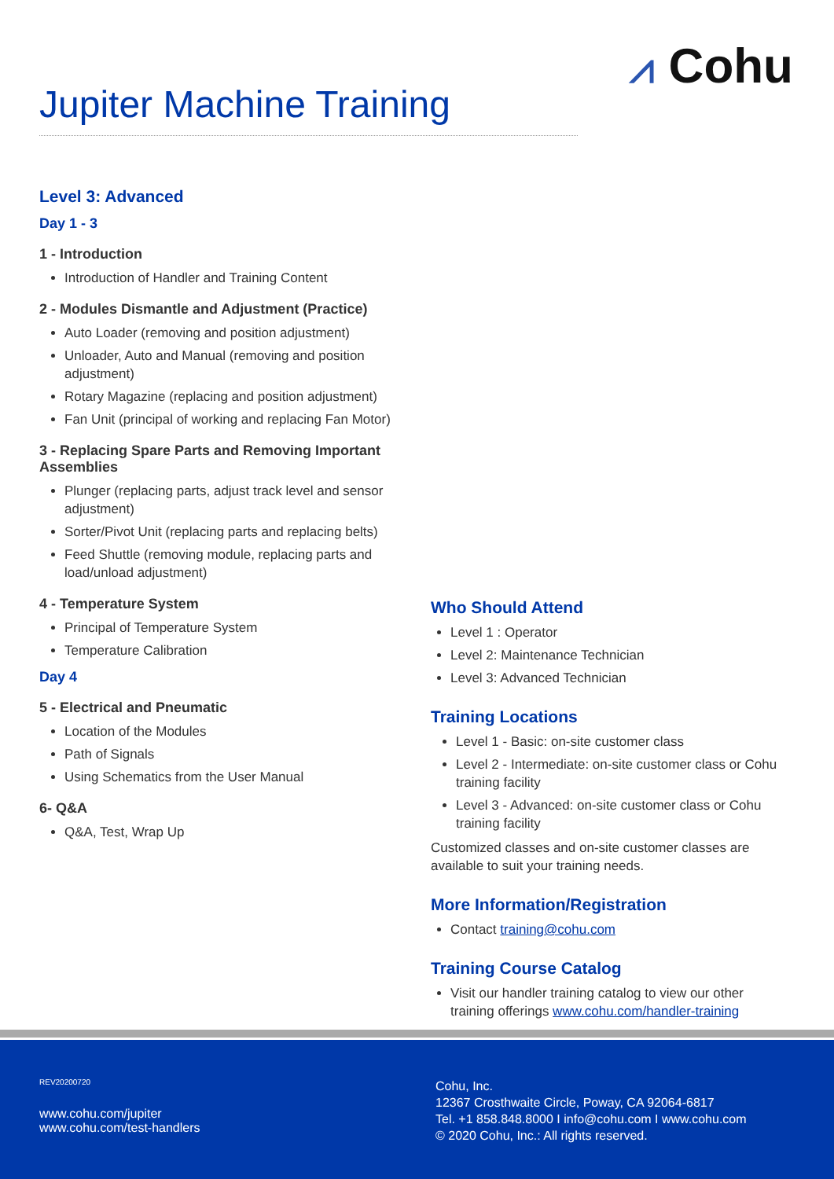⩘ Cohu
Jupiter Machine Training
Level 3: Advanced
Day 1 - 3
1 - Introduction
Introduction of Handler and Training Content
2 - Modules Dismantle and Adjustment (Practice)
Auto Loader (removing and position adjustment)
Unloader, Auto and Manual (removing and position adjustment)
Rotary Magazine (replacing and position adjustment)
Fan Unit (principal of working and replacing Fan Motor)
3 - Replacing Spare Parts and Removing Important Assemblies
Plunger (replacing parts, adjust track level and sensor adjustment)
Sorter/Pivot Unit (replacing parts and replacing belts)
Feed Shuttle (removing module, replacing parts and load/unload adjustment)
4 - Temperature System
Principal of Temperature System
Temperature Calibration
Day 4
5 - Electrical and Pneumatic
Location of the Modules
Path of Signals
Using Schematics from the User Manual
6- Q&A
Q&A, Test, Wrap Up
Who Should Attend
Level 1 : Operator
Level 2: Maintenance Technician
Level 3: Advanced Technician
Training Locations
Level 1 - Basic: on-site customer class
Level 2 - Intermediate: on-site customer class or Cohu training facility
Level 3 - Advanced: on-site customer class or Cohu training facility
Customized classes and on-site customer classes are available to suit your training needs.
More Information/Registration
Contact training@cohu.com
Training Course Catalog
Visit our handler training catalog to view our other training offerings www.cohu.com/handler-training
REV20200720
www.cohu.com/jupiter
www.cohu.com/test-handlers
Cohu, Inc.
12367 Crosthwaite Circle, Poway, CA 92064-6817
Tel. +1 858.848.8000 I info@cohu.com I www.cohu.com
© 2020 Cohu, Inc.: All rights reserved.